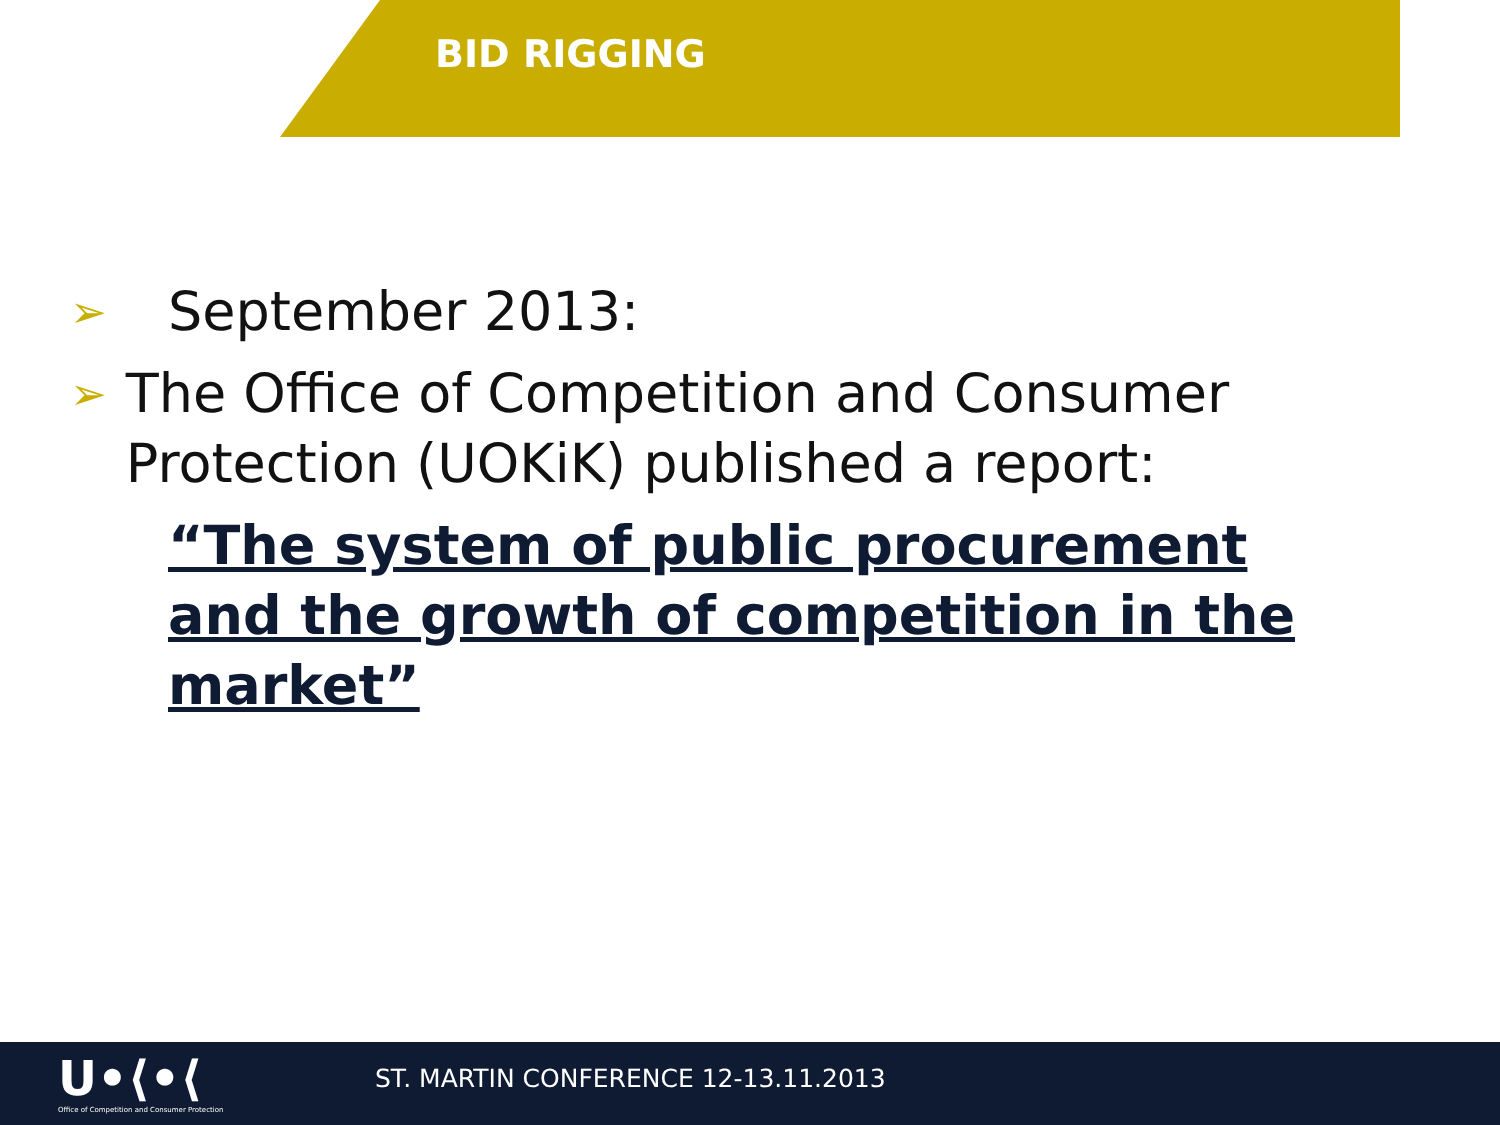BID RIGGING
➢ September 2013:
➢ The Office of Competition and Consumer Protection (UOKiK) published a report:
“The system of public procurement and the growth of competition in the market”
U•⟨•⟨
Office of Competition and Consumer Protection
ST. MARTIN CONFERENCE 12-13.11.2013